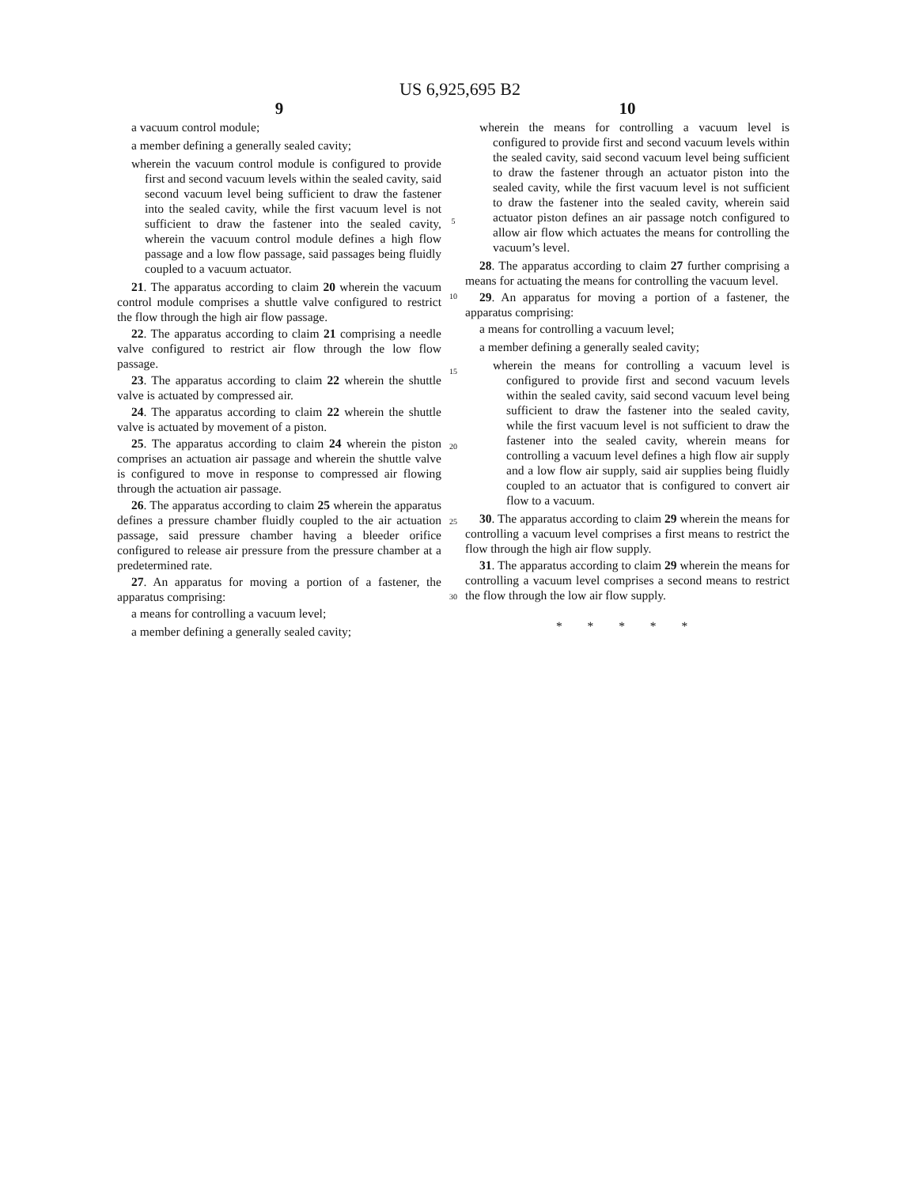US 6,925,695 B2
9
a vacuum control module;
a member defining a generally sealed cavity;
wherein the vacuum control module is configured to provide first and second vacuum levels within the sealed cavity, said second vacuum level being sufficient to draw the fastener into the sealed cavity, while the first vacuum level is not sufficient to draw the fastener into the sealed cavity, wherein the vacuum control module defines a high flow passage and a low flow passage, said passages being fluidly coupled to a vacuum actuator.
21. The apparatus according to claim 20 wherein the vacuum control module comprises a shuttle valve configured to restrict the flow through the high air flow passage.
22. The apparatus according to claim 21 comprising a needle valve configured to restrict air flow through the low flow passage.
23. The apparatus according to claim 22 wherein the shuttle valve is actuated by compressed air.
24. The apparatus according to claim 22 wherein the shuttle valve is actuated by movement of a piston.
25. The apparatus according to claim 24 wherein the piston comprises an actuation air passage and wherein the shuttle valve is configured to move in response to compressed air flowing through the actuation air passage.
26. The apparatus according to claim 25 wherein the apparatus defines a pressure chamber fluidly coupled to the air actuation passage, said pressure chamber having a bleeder orifice configured to release air pressure from the pressure chamber at a predetermined rate.
27. An apparatus for moving a portion of a fastener, the apparatus comprising:
a means for controlling a vacuum level;
a member defining a generally sealed cavity;
5
10
15
20
25
30
10
wherein the means for controlling a vacuum level is configured to provide first and second vacuum levels within the sealed cavity, said second vacuum level being sufficient to draw the fastener through an actuator piston into the sealed cavity, while the first vacuum level is not sufficient to draw the fastener into the sealed cavity, wherein said actuator piston defines an air passage notch configured to allow air flow which actuates the means for controlling the vacuum’s level.
28. The apparatus according to claim 27 further comprising a means for actuating the means for controlling the vacuum level.
29. An apparatus for moving a portion of a fastener, the apparatus comprising:
a means for controlling a vacuum level;
a member defining a generally sealed cavity;
wherein the means for controlling a vacuum level is configured to provide first and second vacuum levels within the sealed cavity, said second vacuum level being sufficient to draw the fastener into the sealed cavity, while the first vacuum level is not sufficient to draw the fastener into the sealed cavity, wherein means for controlling a vacuum level defines a high flow air supply and a low flow air supply, said air supplies being fluidly coupled to an actuator that is configured to convert air flow to a vacuum.
30. The apparatus according to claim 29 wherein the means for controlling a vacuum level comprises a first means to restrict the flow through the high air flow supply.
31. The apparatus according to claim 29 wherein the means for controlling a vacuum level comprises a second means to restrict the flow through the low air flow supply.
* * * * *